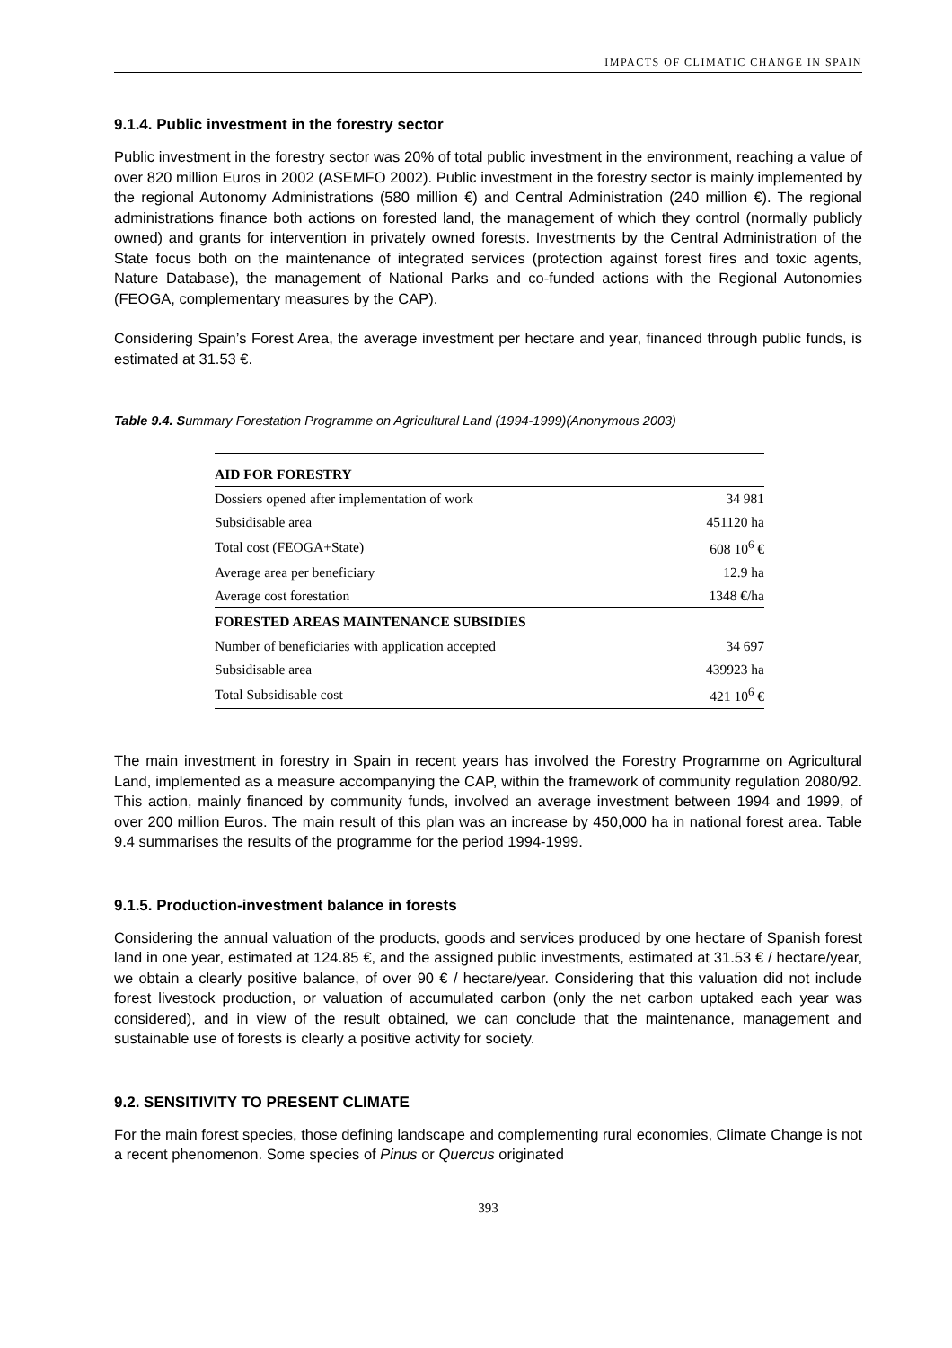IMPACTS OF CLIMATIC CHANGE IN SPAIN
9.1.4. Public investment in the forestry sector
Public investment in the forestry sector was 20% of total public investment in the environment, reaching a value of over 820 million Euros in 2002 (ASEMFO 2002). Public investment in the forestry sector is mainly implemented by the regional Autonomy Administrations (580 million €) and Central Administration (240 million €). The regional administrations finance both actions on forested land, the management of which they control (normally publicly owned) and grants for intervention in privately owned forests. Investments by the Central Administration of the State focus both on the maintenance of integrated services (protection against forest fires and toxic agents, Nature Database), the management of National Parks and co-funded actions with the Regional Autonomies (FEOGA, complementary measures by the CAP).
Considering Spain’s Forest Area, the average investment per hectare and year, financed through public funds, is estimated at 31.53 €.
Table 9.4. Summary Forestation Programme on Agricultural Land (1994-1999)(Anonymous 2003)
| AID FOR FORESTRY | |
| --- | --- |
| Dossiers opened after implementation of work | 34 981 |
| Subsidisable area | 451120 ha |
| Total cost (FEOGA+State) | 608 10<sup>6</sup> € |
| Average area per beneficiary | 12.9 ha |
| Average cost forestation | 1348 €/ha |
| FORESTED AREAS MAINTENANCE SUBSIDIES | |
| Number of beneficiaries with application accepted | 34 697 |
| Subsidisable area | 439923 ha |
| Total Subsidisable cost | 421 10<sup>6</sup> € |
The main investment in forestry in Spain in recent years has involved the Forestry Programme on Agricultural Land, implemented as a measure accompanying the CAP, within the framework of community regulation 2080/92. This action, mainly financed by community funds, involved an average investment between 1994 and 1999, of over 200 million Euros. The main result of this plan was an increase by 450,000 ha in national forest area. Table 9.4 summarises the results of the programme for the period 1994-1999.
9.1.5. Production-investment balance in forests
Considering the annual valuation of the products, goods and services produced by one hectare of Spanish forest land in one year, estimated at 124.85 €, and the assigned public investments, estimated at 31.53 € / hectare/year, we obtain a clearly positive balance, of over 90 € / hectare/year. Considering that this valuation did not include forest livestock production, or valuation of accumulated carbon (only the net carbon uptaked each year was considered), and in view of the result obtained, we can conclude that the maintenance, management and sustainable use of forests is clearly a positive activity for society.
9.2. SENSITIVITY TO PRESENT CLIMATE
For the main forest species, those defining landscape and complementing rural economies, Climate Change is not a recent phenomenon. Some species of Pinus or Quercus originated
393